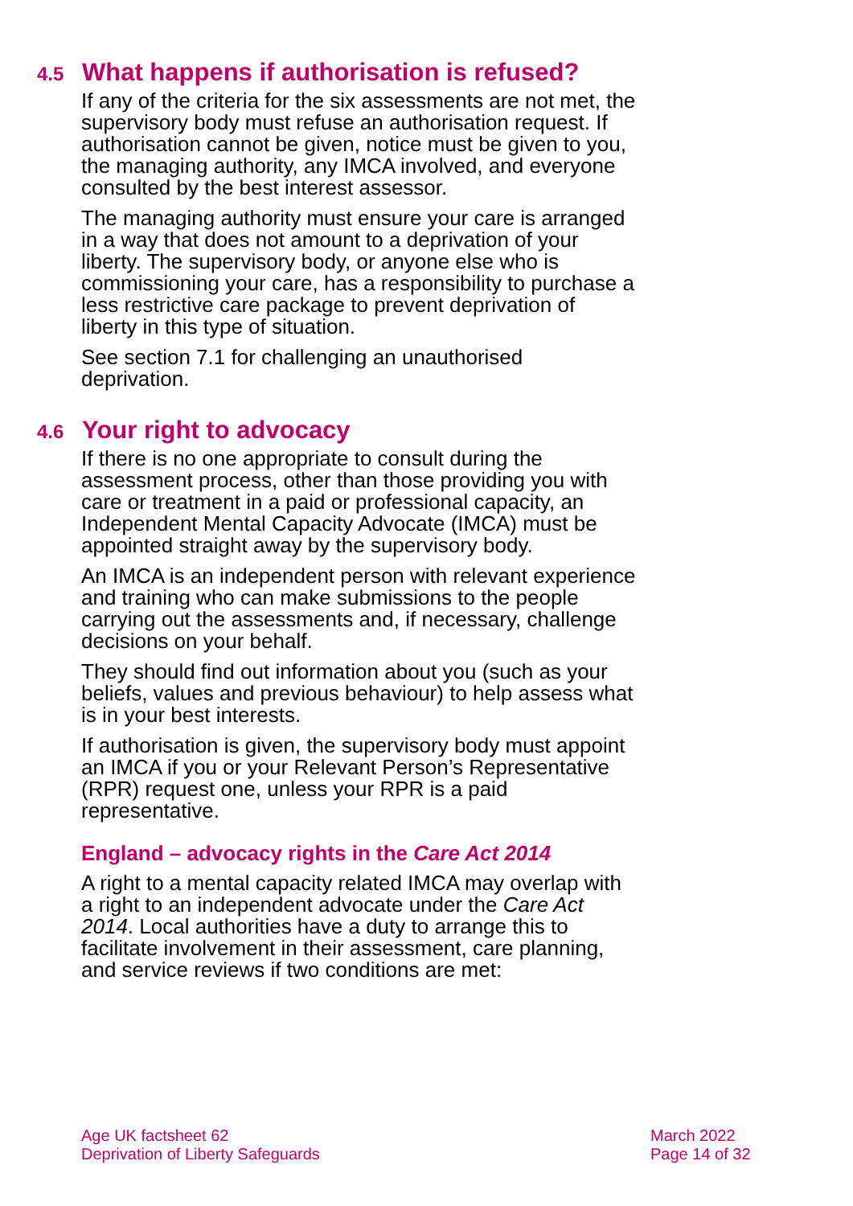4.5 What happens if authorisation is refused?
If any of the criteria for the six assessments are not met, the supervisory body must refuse an authorisation request. If authorisation cannot be given, notice must be given to you, the managing authority, any IMCA involved, and everyone consulted by the best interest assessor.
The managing authority must ensure your care is arranged in a way that does not amount to a deprivation of your liberty. The supervisory body, or anyone else who is commissioning your care, has a responsibility to purchase a less restrictive care package to prevent deprivation of liberty in this type of situation.
See section 7.1 for challenging an unauthorised deprivation.
4.6 Your right to advocacy
If there is no one appropriate to consult during the assessment process, other than those providing you with care or treatment in a paid or professional capacity, an Independent Mental Capacity Advocate (IMCA) must be appointed straight away by the supervisory body.
An IMCA is an independent person with relevant experience and training who can make submissions to the people carrying out the assessments and, if necessary, challenge decisions on your behalf.
They should find out information about you (such as your beliefs, values and previous behaviour) to help assess what is in your best interests.
If authorisation is given, the supervisory body must appoint an IMCA if you or your Relevant Person’s Representative (RPR) request one, unless your RPR is a paid representative.
England – advocacy rights in the Care Act 2014
A right to a mental capacity related IMCA may overlap with a right to an independent advocate under the Care Act 2014. Local authorities have a duty to arrange this to facilitate involvement in their assessment, care planning, and service reviews if two conditions are met:
Age UK factsheet 62
Deprivation of Liberty Safeguards
March 2022
Page 14 of 32